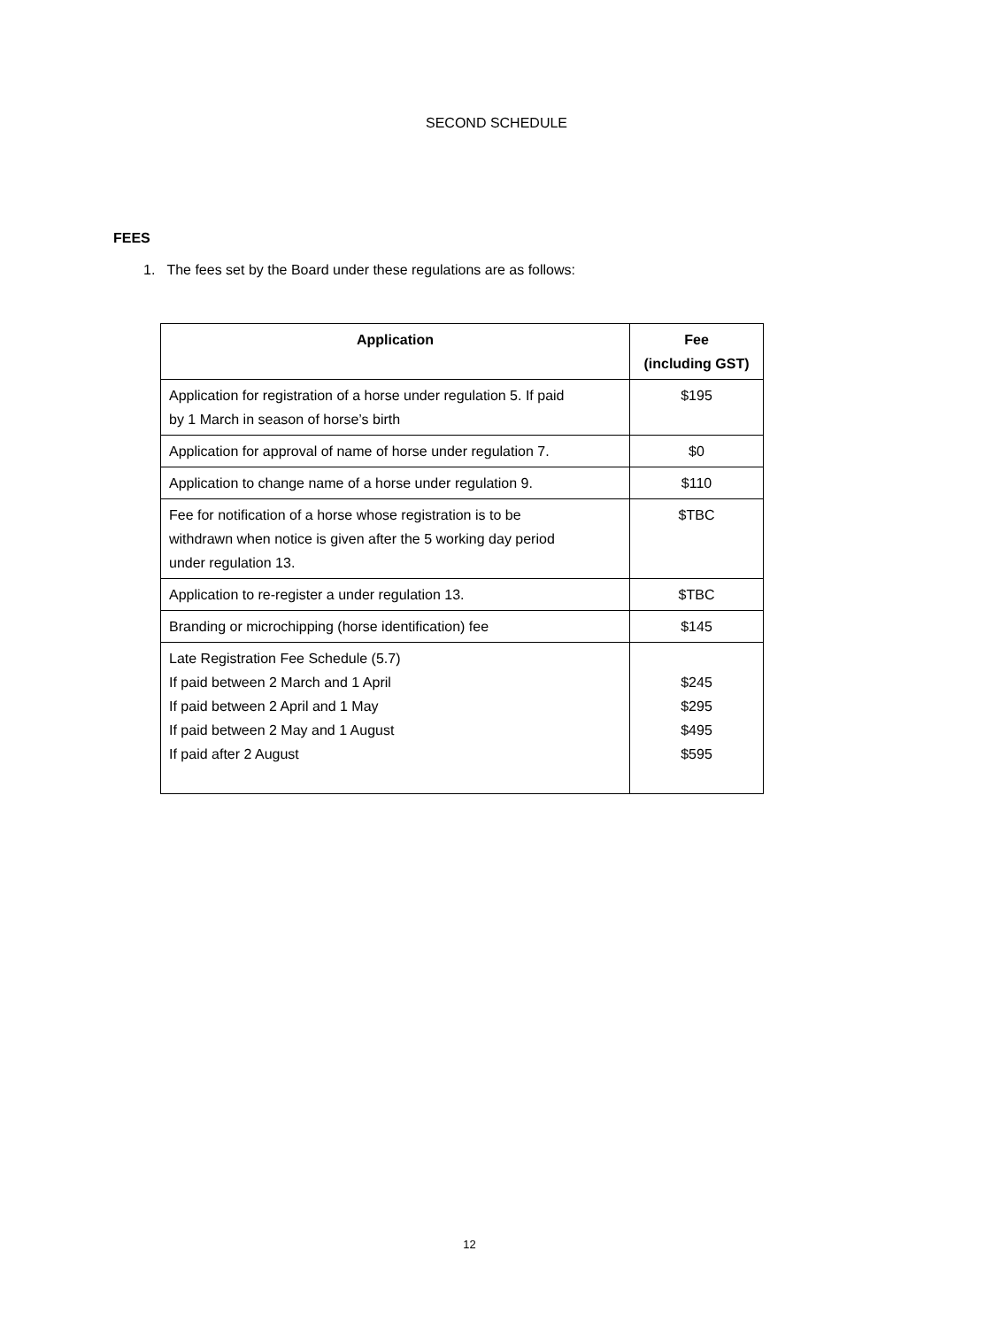SECOND SCHEDULE
FEES
1. The fees set by the Board under these regulations are as follows:
| Application | Fee (including GST) |
| --- | --- |
| Application for registration of a horse under regulation 5. If paid by 1 March in season of horse’s birth | $195 |
| Application for approval of name of horse under regulation 7. | $0 |
| Application to change name of a horse under regulation 9. | $110 |
| Fee for notification of a horse whose registration is to be withdrawn when notice is given after the 5 working day period under regulation 13. | $TBC |
| Application to re-register a under regulation 13. | $TBC |
| Branding or microchipping (horse identification) fee | $145 |
| Late Registration Fee Schedule (5.7) If paid between 2 March and 1 April If paid between 2 April and 1 May If paid between 2 May and 1 August If paid after 2 August | $245 $295 $495 $595 |
12